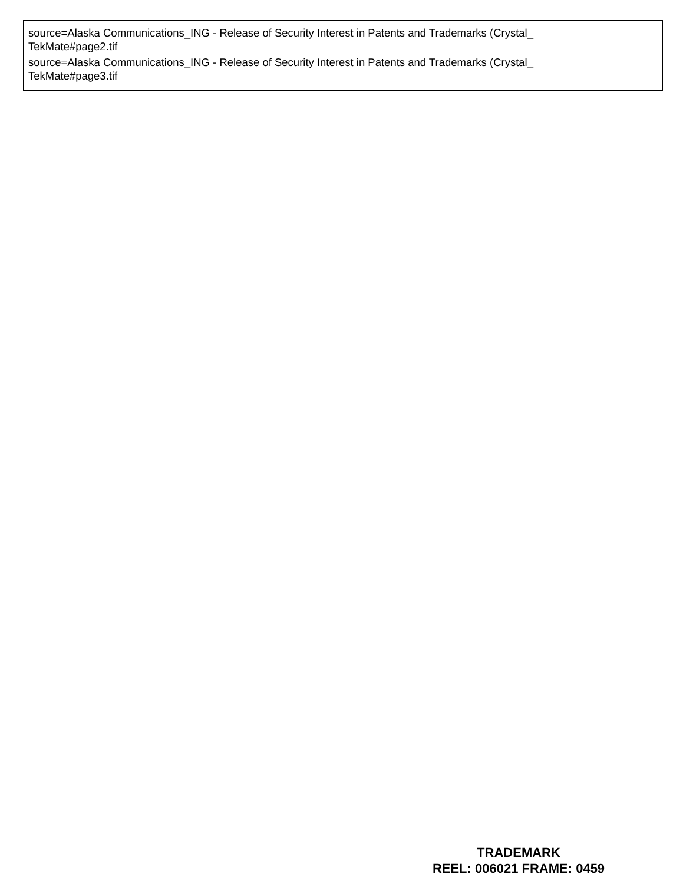source=Alaska Communications_ING - Release of Security Interest in Patents and Trademarks (Crystal_
TekMate#page2.tif
source=Alaska Communications_ING - Release of Security Interest in Patents and Trademarks (Crystal_
TekMate#page3.tif
TRADEMARK
REEL: 006021 FRAME: 0459